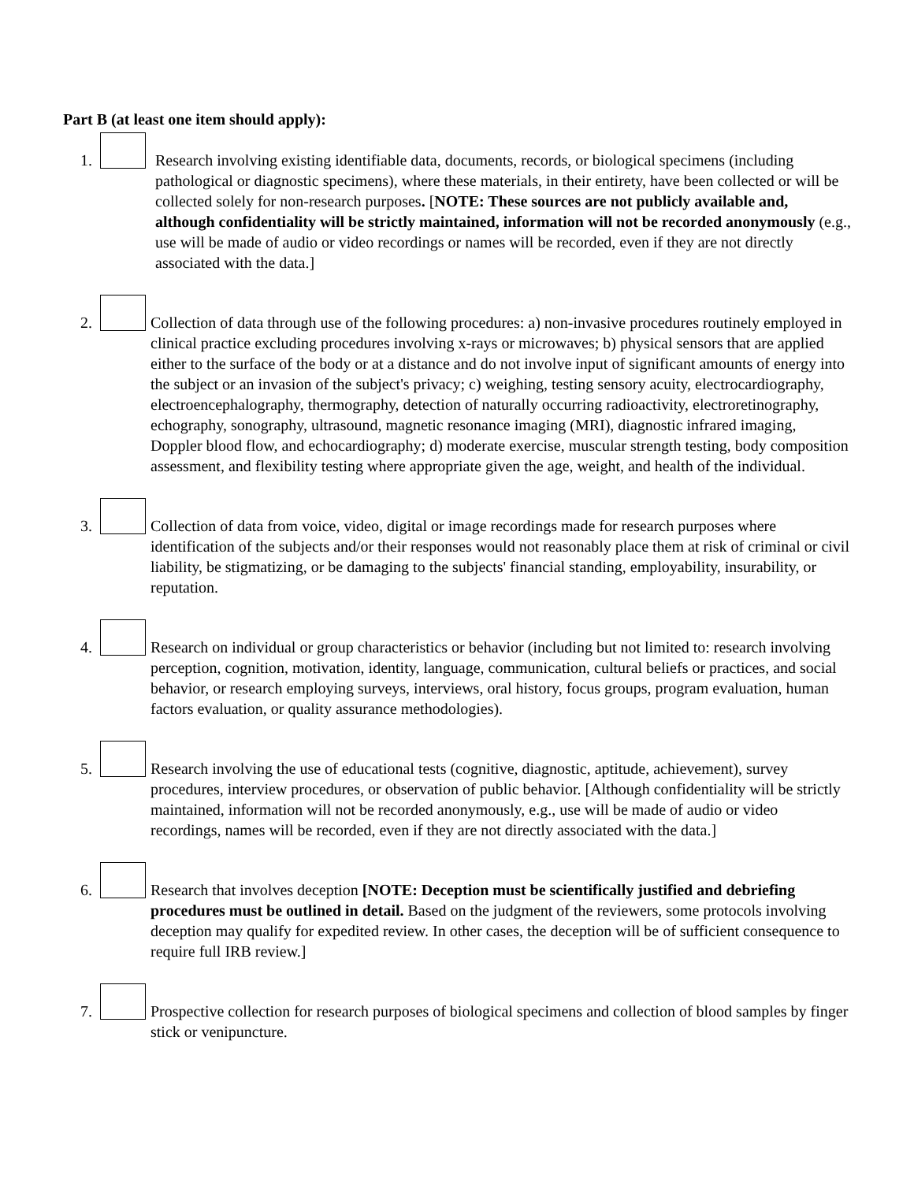Part B (at least one item should apply):
1. Research involving existing identifiable data, documents, records, or biological specimens (including pathological or diagnostic specimens), where these materials, in their entirety, have been collected or will be collected solely for non-research purposes. [NOTE: These sources are not publicly available and, although confidentiality will be strictly maintained, information will not be recorded anonymously (e.g., use will be made of audio or video recordings or names will be recorded, even if they are not directly associated with the data.]
2. Collection of data through use of the following procedures: a) non-invasive procedures routinely employed in clinical practice excluding procedures involving x-rays or microwaves; b) physical sensors that are applied either to the surface of the body or at a distance and do not involve input of significant amounts of energy into the subject or an invasion of the subject's privacy; c) weighing, testing sensory acuity, electrocardiography, electroencephalography, thermography, detection of naturally occurring radioactivity, electroretinography, echography, sonography, ultrasound, magnetic resonance imaging (MRI), diagnostic infrared imaging, Doppler blood flow, and echocardiography; d) moderate exercise, muscular strength testing, body composition assessment, and flexibility testing where appropriate given the age, weight, and health of the individual.
3. Collection of data from voice, video, digital or image recordings made for research purposes where identification of the subjects and/or their responses would not reasonably place them at risk of criminal or civil liability, be stigmatizing, or be damaging to the subjects' financial standing, employability, insurability, or reputation.
4. Research on individual or group characteristics or behavior (including but not limited to: research involving perception, cognition, motivation, identity, language, communication, cultural beliefs or practices, and social behavior, or research employing surveys, interviews, oral history, focus groups, program evaluation, human factors evaluation, or quality assurance methodologies).
5. Research involving the use of educational tests (cognitive, diagnostic, aptitude, achievement), survey procedures, interview procedures, or observation of public behavior. [Although confidentiality will be strictly maintained, information will not be recorded anonymously, e.g., use will be made of audio or video recordings, names will be recorded, even if they are not directly associated with the data.]
6. Research that involves deception [NOTE: Deception must be scientifically justified and debriefing procedures must be outlined in detail. Based on the judgment of the reviewers, some protocols involving deception may qualify for expedited review. In other cases, the deception will be of sufficient consequence to require full IRB review.]
7. Prospective collection for research purposes of biological specimens and collection of blood samples by finger stick or venipuncture.